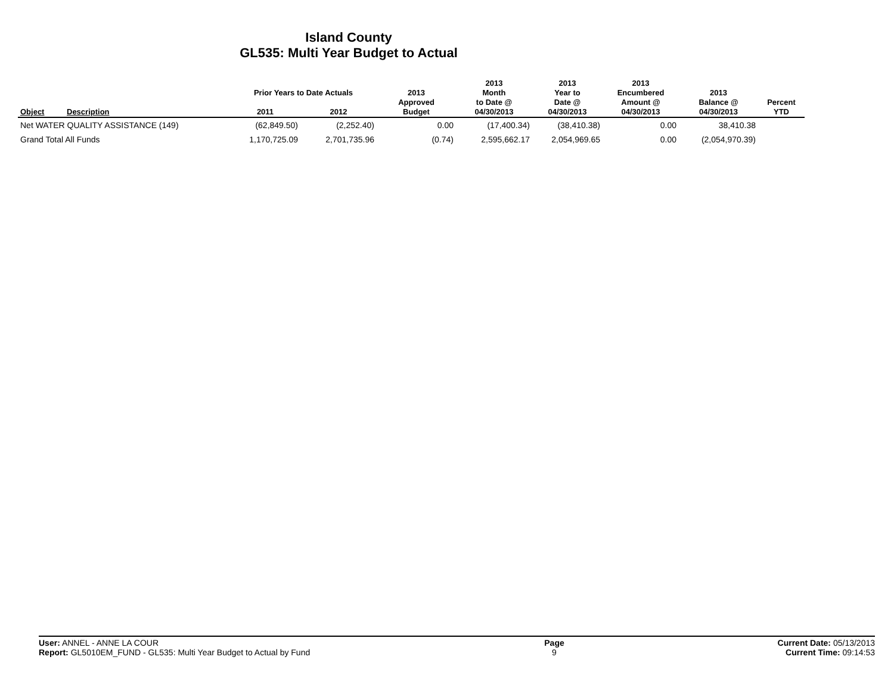Island County
GL535: Multi Year Budget to Actual
| Object | Description | Prior Years to Date Actuals | | 2013 Approved Budget | 2013 Month to Date @ 04/30/2013 | 2013 Year to Date @ 04/30/2013 | 2013 Encumbered Amount @ 04/30/2013 | 2013 Balance @ 04/30/2013 | Percent YTD |
| --- | --- | --- | --- | --- | --- | --- | --- | --- | --- |
| | | 2011 | 2012 | | | | | | |
| Net WATER QUALITY ASSISTANCE (149) | | (62,849.50) | (2,252.40) | 0.00 | (17,400.34) | (38,410.38) | 0.00 | 38,410.38 | |
| Grand Total All Funds | | 1,170,725.09 | 2,701,735.96 | (0.74) | 2,595,662.17 | 2,054,969.65 | 0.00 | (2,054,970.39) | |
User: ANNEL - ANNE LA COUR
Report: GL5010EM_FUND - GL535: Multi Year Budget to Actual by Fund
Page
9
Current Date: 05/13/2013
Current Time: 09:14:53